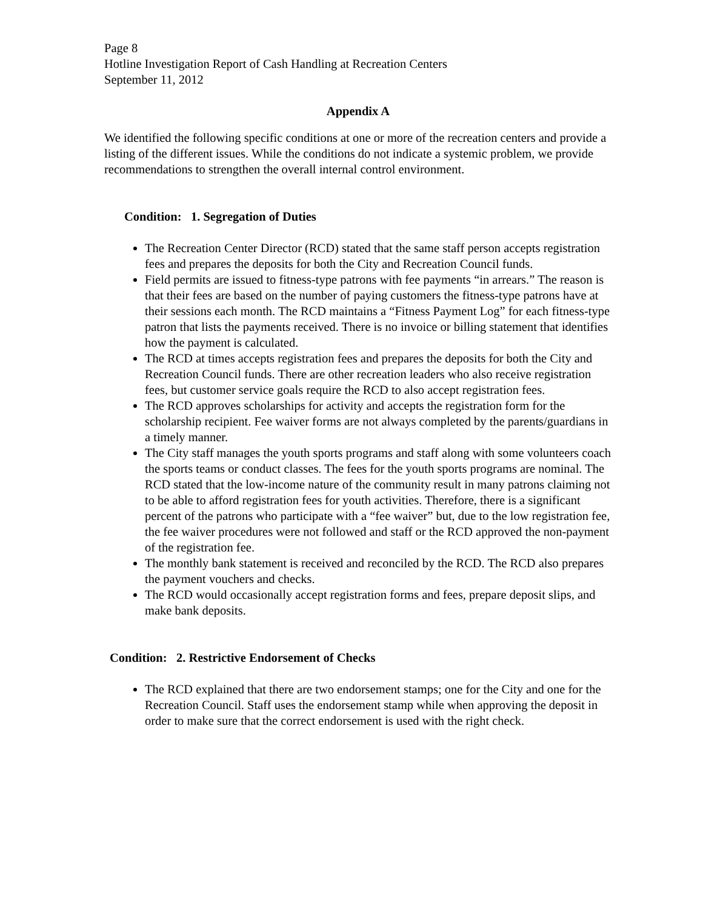Page 8
Hotline Investigation Report of Cash Handling at Recreation Centers
September 11, 2012
Appendix A
We identified the following specific conditions at one or more of the recreation centers and provide a listing of the different issues. While the conditions do not indicate a systemic problem, we provide recommendations to strengthen the overall internal control environment.
Condition: 1. Segregation of Duties
The Recreation Center Director (RCD) stated that the same staff person accepts registration fees and prepares the deposits for both the City and Recreation Council funds.
Field permits are issued to fitness-type patrons with fee payments “in arrears.” The reason is that their fees are based on the number of paying customers the fitness-type patrons have at their sessions each month. The RCD maintains a “Fitness Payment Log” for each fitness-type patron that lists the payments received. There is no invoice or billing statement that identifies how the payment is calculated.
The RCD at times accepts registration fees and prepares the deposits for both the City and Recreation Council funds. There are other recreation leaders who also receive registration fees, but customer service goals require the RCD to also accept registration fees.
The RCD approves scholarships for activity and accepts the registration form for the scholarship recipient. Fee waiver forms are not always completed by the parents/guardians in a timely manner.
The City staff manages the youth sports programs and staff along with some volunteers coach the sports teams or conduct classes. The fees for the youth sports programs are nominal. The RCD stated that the low-income nature of the community result in many patrons claiming not to be able to afford registration fees for youth activities. Therefore, there is a significant percent of the patrons who participate with a “fee waiver” but, due to the low registration fee, the fee waiver procedures were not followed and staff or the RCD approved the non-payment of the registration fee.
The monthly bank statement is received and reconciled by the RCD. The RCD also prepares the payment vouchers and checks.
The RCD would occasionally accept registration forms and fees, prepare deposit slips, and make bank deposits.
Condition: 2. Restrictive Endorsement of Checks
The RCD explained that there are two endorsement stamps; one for the City and one for the Recreation Council. Staff uses the endorsement stamp while when approving the deposit in order to make sure that the correct endorsement is used with the right check.